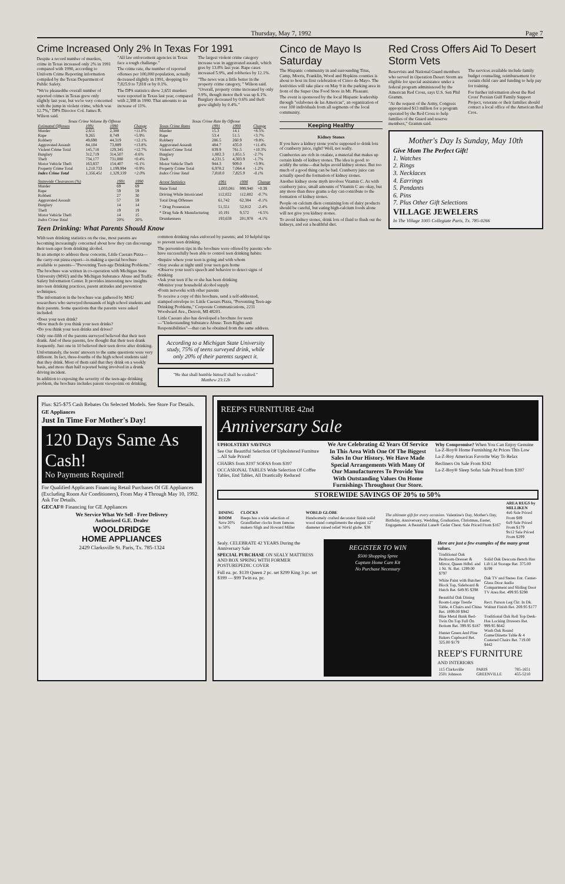Thursday, May 7, 1992 Page 7
Crime Increased Only 2% In Texas For 1991
Despite a record number of murders, crime in Texas increased only 2% in 1991 compared with 1990, according to Uniform Crime Reporting information compiled by the Texas Department of Public Safety.
"We're pleasedthe overall number of reported crimes in Texas grew only slightly last year, but we're very concerned with the jump in violent crime, which was 12.7%," DPS Director Col. James R. Wilson said.
"All law enforcement agencies in Texas face a tough challenge."
The crime rate, the number of reported offenses per 100,000 population, actually decreased slightly in 1991, dropping fro 7,825.9 to 7,818 or by 0.1%.
The DPS statistics show 2,651 murders were reported in Texas last year, compared wtih 2,388 in 1990. That amounts to an increase of 11%.
The largest violent crime category increase was in aggravated assault, which gres by 13.8% last year. Rape cases increased 5.9%, and robberies by 12.1%.
"The news was a little better in the property crime category, " Wilson said. "Overall, property crime increased by only 0.9%, though motor theft was up 6.1%. Burglary decreased by 0.6% and theft grew slightly by 0.4%."
Texas Crime Volume By Offense
| Estimated Offenses | 1991 | 1990 | Change |
| --- | --- | --- | --- |
| Murder | 2,651 | 2,388 | +11.0% |
| Rape | 9,265 | 8,749 | +5.9% |
| Robbery | 49,698 | 44,319 | +12.1% |
| Aggravated Assault | 84,104 | 73,889 | +13.8% |
| Violent Crime Total | 145,718 | 129,345 | +12.7% |
| Burglary | 312,719 | 314,507 | -0.6% |
| Theft | 734,177 | 731,080 | +0.4% |
| Motor Vehicle Theft | 163,837 | 154,407 | +6.1% |
| Property Crime Total | 1,210.733 | 1,199,994 | +0.9% |
| Index Crime Total | 1,356,451 | 1,329,339 | +2.0% |
Texas Crime Rate By Offense
| Texas Crime Rates | 1991 | 1990 | Change |
| --- | --- | --- | --- |
| Murder | 15.3 | 14.1 | +8.5% |
| Rape | 53.4 | 51.5 | +3.7% |
| Robbery | 286.5 | 260.9 | +9.8% |
| Aggravated Assault | 484.7 | 435.0 | +11.4% |
| Violent Crime Total | 839.9 | 761.5 | +10.3% |
| Burglary | 1,802.3 | 1,851.5 | -2.7% |
| Theft | 4,231.5 | 4,303.9 | -1.7% |
| Motor Vehicle Theft | 944.3 | 909.0 | +3.9% |
| Property Crime Total | 6,978.2 | 7,064.4 | -1.2% |
| Index Crime Total | 7,818.0 | 7,825.9 | -0.1% |
| Statewide Clearances (%) | 1991 | 1990 |
| --- | --- | --- |
| Murder | 69 | 69 |
| Rape | 59 | 59 |
| Robbert | 27 | 30 |
| Aggravated Assault | 57 | 59 |
| Burglary | 14 | 14 |
| Theft | 19 | 19 |
| Motor Vehicle Theft | 14 | 15 |
| Index Crime Total | 20% | 20% |
| Arrest Statistics | 1991 | 1990 | Change |
| --- | --- | --- | --- |
| State Total | 1,003,081 | 999,940 | +0.3$ |
| Driving While Intoxicated | 112,022 | 112,802 | -0.7% |
| Total Drug Offenses | 61,742 | 62,384 | -0.1% |
| * Drug Possession | 51,551 | 52,812 | -2.4% |
| * Drug Sale & Manufacturing | 10,191 | 9,572 | +6.5% |
| Drunkenness | 193,659 | 201,978 | -4.1% |
Teen Drinking: What Parents Should Know
With teen drinking statistics on the rise, most parents are becoming increasingly concerned about how they can discourage their teen-ager from drinking alcohol.
In an attempt to address these concerns, Little Caesars Pizza—the carry-out pizza expert—is making a special brochure available to parents—"Preventing Teen-age Drinking Problems."
The brochure was written in co-operation with Michigan State University (MSU) and the Michigan Substance Abuse and Traffic Safety Information Center. It provides interesting new insights into teen drinking practices, parent attitudes and prevention techniques.
The information in the brochure was gathered by MSU researchers who surveyed thousands of high school students and their parents. Some questions that the parents were asked included:
•Does your teen drink?
•How much do you think your teen drinks?
•Do you think your teen drinks and drives?
Only one-fifth of the parents surveyed believed that their teen drank. And of these parents, few thought that their teen drank frequently. Just one in 10 believed their teen drove after drinking.
Unfortunately, the teens' answers to the same questions were very different. In fact, three-fourths of the high school students said that they drink. Most of them said that they drink on a weekly basis, and more than half reported being involved in a drunk driving incident.
In addition to exposing the severity of the teen-age drinking problem, the brochure includes parent viewpoints on drinking; common drinking rules enforced by parents; and 10 helpful tips to prevent teen drinking.
The prevention tips in the brochure were offered by parents who have successfully been able to control teen drinking habits:
•Inquire where your teen is going and with whom
•Stay awake at night until your teen gets home
•Observe your teen's speech and behavior to detect signs of drinking
•Ask your teen if he or she has been drinking
•Monitor your household alcohol supply
•Form networks with other parents
To receive a copy of this brochure, send a self-addressed, stamped envelope to: Little Caesars Pizza, "Preventing Teen-age Drinking Problems," Corporate Communications, 2211 Woodward Ave., Detroit, MI 48201.
Little Caesars also has developed a brochure for teens—"Understanding Substance Abuse: Teen Rights and Responsibilities"—that can be obtained from the same address.
According to a Michigan State University study, 75% of teens surveyed drink, while only 20% of their parents suspect it.
"He that shall humble himself shall be exalted."
Matthew 23:12b
Cinco de Mayo Is Saturday
The Hispanic community in and surrounding Titus, Camp, Morris, Franklin, Wood and Hopkins counties is about to host its first celebration of Cinco de Mayo. The festivities will take place on May 9 in the parking area in front of the Super One Food Store in Mt. Pleasant.
The event is sponsored by the local Hispanic leadership through "eslabones de las Americas", an organization of over 100 individuals from all segments of the local community.
Keeping Healthy
Kidney Stones
If you have a kidney stone you're supposed to drink lots of cranberry juice, right? Well, not really.
Cranberries are rich in oxalate, a material that makes up certain kinds of kidney stones. The idea is good: to acidify the urine—that helps avoid kidney stones. But too much of a good thing can be bad. Cranberry juice can actually speed the formation of kidney stones.
Another kidney stone myth involves Vitamin C. As with cranberry juice, small amounts of Vitamin C are okay, but any more than three grams a day can contribute to the formation of kidney stones.
People on calcium diets containing lots of dairy products should be careful, but eating high-calcium foods alone will not give you kidney stones.
To avoid kidney stones, drink lots of fluid to flush out the kidneys, and eat a healthful diet.
Red Cross Offers Aid To Desert Storm Vets
Reservists and National Guard members who served in Operation Desert Storm are eligible for special assistance under a federal program administered by the American Red Cross, says U.S. Sen Phil Gramm.
"At the request of the Army, Congress appropriated $13 million for a program operated by the Red Cross to help families of the Guard and reserve members," Gramm said.
The services available include family budget counseling, reimbursement for certain child care and funding to help pay for training.
For further information about the Red Cross' Persian Gulf Family Support Project, veterans or their families should contact a local office of the American Red Cros.
Mother's Day Is Sunday, May 10th
Give Mom The Perfect Gift!
1. Watches
2. Rings
3. Necklaces
4. Earrings
5. Pendants
6. Pins
7. Plus Other Gift Selections
VILLAGE JEWELERS
In The Village 1005 Collegiate Paris, Tx. 785-0266
Plus: $25-$75 Cash Rebates On Selected Models. See Store For Details.
GE Appliances
Just In Time For Mother's Day!
120 Days Same As Cash!
No Payments Required!
For Qualified Applicants Financing Retail Purchases Of GE Appliances (Excluding Room Air Conditioners), From May 4 Through May 10, 1992. Ask For Details.
GECAF® Financing for GE Appliances
We Service What We Sell - Free Delivery
Authorized G.E. Dealer
WOOLDRIDGE
HOME APPLIANCES
2429 Clarksville St. Paris, Tx. 785-1324
REEP'S FURNITURE 42nd
Anniversary Sale
UPHOLSTERY SAVINGS
See Our Beautiful Selection Of Upholstered Furniture ...All Sale Priced!
CHAIRS from $197 SOFAS from $397
OCCASIONAL TABLES Wide Selection Of Coffee Tables, End Tables, All Drastically Reduced
We Are Celebrating 42 Years Of Service In This Area With One Of The Biggest Sales In Our History. We Have Made Special Arrangements With Many Of Our Manufactureres To Provide You With Outstanding Values On Home Furnishings Throughout Our Store.
Why Compromise? When You Can Enjoy Genuine La-Z-Boy® Home Furnishing At Prices This Low
La-Z-Boy Americas Favorite Way To Relax
Recliners On Sale From $242
La-Z-Boy® Sleep Sofas Sale Priced from $397
STOREWIDE SAVINGS OF 20% to 50%
| DINING ROOM Save 20% to 50% | CLOCKS Reeps has a wide selection of Grandfather clocks from famous makers Sligh and Howard Miller | WORLD GLOBE Handsomely crafted decorator finish solid wood stand compliments the elegant 12" diameter raised relief World globe. $38 | The ultimate gift for every occasion. Valentine's Day, Mother's Day, Birthday, Anniversary, Wedding, Graduation, Christmas, Easter, Engagement. A Beautiful Lane® Cedar Chest. Sale Priced From $167 | AREA RUGS by MILLIKEN 4x6 Sale Priced From $89 6x9 Sale Priced From $179 9x12 Sale Priced From $299 |
Sealy. CELEBRATE 42 YEARS During the Anniversary Sale
SPECIAL PURCHASE ON SEALY MATTRESS AND BOX SPRING WITH FORMER POSTUREPEDIC COVER
Full ea. pc. $139 Queen 2 pc. set $299 King 3 pc. set $399 — $99 Twin ea. pc.
REGISTER TO WIN
$500 Shopping Spree
Capture Home Care Kit
No Purchase Necessary
Here are just a few examples of the many great values.
| Traditional Oak Bedroom-Dresser & Mirror, Queen Hdbd. and 1 Nt. St. Ret. 1299.00 $797 | Solid Oak Deacons Bench Has Lift Lid Storage Ret. 375.00 $199 |
| White Paint with Butcher Block Top, Sideboard & Hutch Ret. 649.95 $398 | Oak TV and Stereo Ent. Center-Glass Door Audio Compartment and Sliding Door TV Area Ret. 499.95 $298 |
| Beautiful Oak Dining Room-Large Trestle Table, 4 Chairs and China Ret. 1899.00 $942 | Rect. Parson Leg Ckt. In Dk. Walnut Finish Ret. 269.95 $177 |
| Blue Metal Bunk Bed-Twin On Top Full On Bottom Ret. 399.95 $187 | Traditional Oak Roll Top Desk-Has Locking Drawers Ret. 999.95 $642 |
| Hunter Green And Pine Bakers Cupboard Ret. 325.00 $179 | Wash Oak Round Game/Dinette Table & 4 Castered Chairs Ret. 719.00 $442 |
REEP'S FURNITURE
AND INTERIORS
| 115 Clarksville | PARIS | 785-1651 |
| 2501 Johnson | GREENVILLE | 455-5210 |